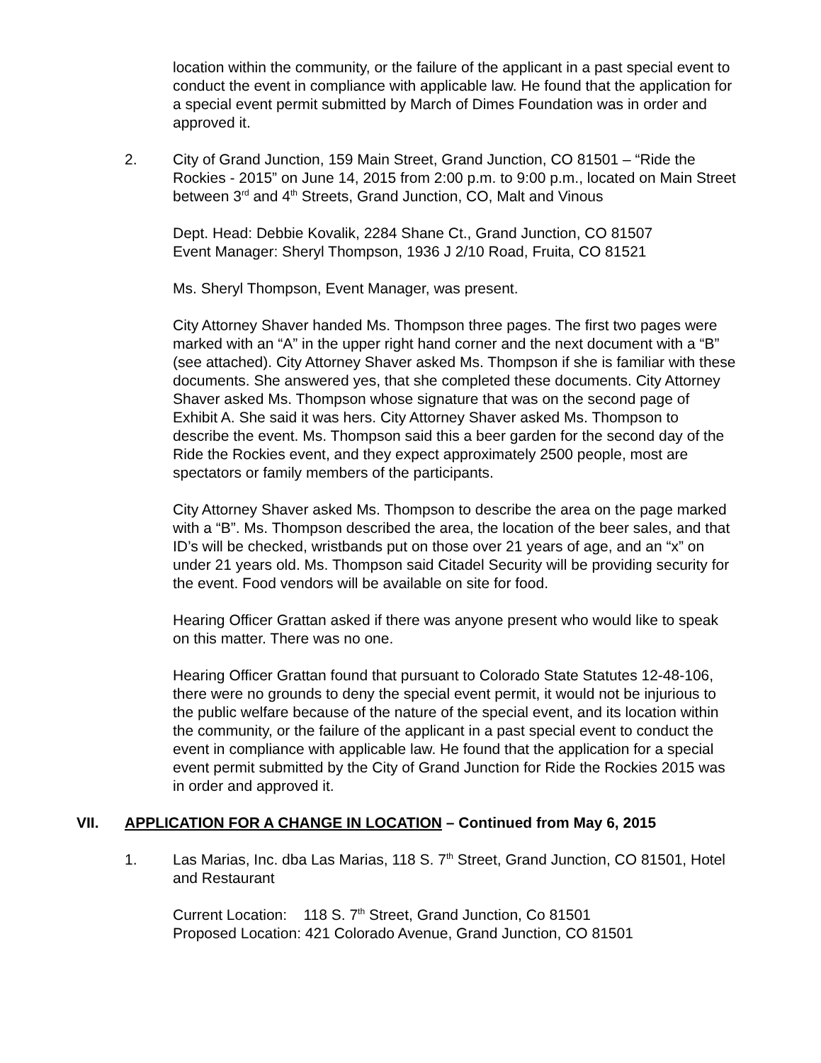location within the community, or the failure of the applicant in a past special event to conduct the event in compliance with applicable law. He found that the application for a special event permit submitted by March of Dimes Foundation was in order and approved it.
2. City of Grand Junction, 159 Main Street, Grand Junction, CO 81501 – “Ride the Rockies - 2015” on June 14, 2015 from 2:00 p.m. to 9:00 p.m., located on Main Street between 3<sup>rd</sup> and 4<sup>th</sup> Streets, Grand Junction, CO, Malt and Vinous
Dept. Head: Debbie Kovalik, 2284 Shane Ct., Grand Junction, CO 81507
Event Manager: Sheryl Thompson, 1936 J 2/10 Road, Fruita, CO 81521
Ms. Sheryl Thompson, Event Manager, was present.
City Attorney Shaver handed Ms. Thompson three pages. The first two pages were marked with an “A” in the upper right hand corner and the next document with a “B” (see attached). City Attorney Shaver asked Ms. Thompson if she is familiar with these documents. She answered yes, that she completed these documents. City Attorney Shaver asked Ms. Thompson whose signature that was on the second page of Exhibit A. She said it was hers. City Attorney Shaver asked Ms. Thompson to describe the event. Ms. Thompson said this a beer garden for the second day of the Ride the Rockies event, and they expect approximately 2500 people, most are spectators or family members of the participants.
City Attorney Shaver asked Ms. Thompson to describe the area on the page marked with a “B”. Ms. Thompson described the area, the location of the beer sales, and that ID’s will be checked, wristbands put on those over 21 years of age, and an “x” on under 21 years old. Ms. Thompson said Citadel Security will be providing security for the event. Food vendors will be available on site for food.
Hearing Officer Grattan asked if there was anyone present who would like to speak on this matter. There was no one.
Hearing Officer Grattan found that pursuant to Colorado State Statutes 12-48-106, there were no grounds to deny the special event permit, it would not be injurious to the public welfare because of the nature of the special event, and its location within the community, or the failure of the applicant in a past special event to conduct the event in compliance with applicable law. He found that the application for a special event permit submitted by the City of Grand Junction for Ride the Rockies 2015 was in order and approved it.
VII. APPLICATION FOR A CHANGE IN LOCATION – Continued from May 6, 2015
1. Las Marias, Inc. dba Las Marias, 118 S. 7<sup>th</sup> Street, Grand Junction, CO 81501, Hotel and Restaurant
Current Location: 118 S. 7<sup>th</sup> Street, Grand Junction, Co 81501
Proposed Location: 421 Colorado Avenue, Grand Junction, CO 81501